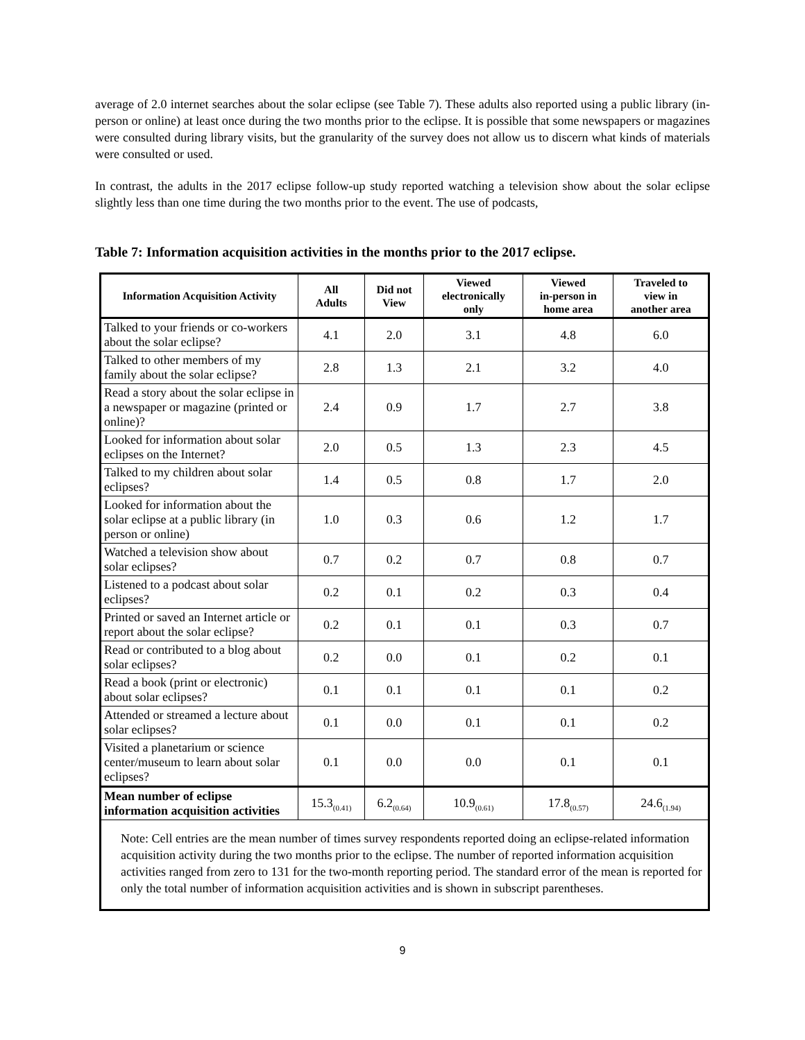average of 2.0 internet searches about the solar eclipse (see Table 7). These adults also reported using a public library (in-person or online) at least once during the two months prior to the eclipse. It is possible that some newspapers or magazines were consulted during library visits, but the granularity of the survey does not allow us to discern what kinds of materials were consulted or used.
In contrast, the adults in the 2017 eclipse follow-up study reported watching a television show about the solar eclipse slightly less than one time during the two months prior to the event. The use of podcasts,
Table 7: Information acquisition activities in the months prior to the 2017 eclipse.
| Information Acquisition Activity | All Adults | Did not View | Viewed electronically only | Viewed in-person in home area | Traveled to view in another area |
| --- | --- | --- | --- | --- | --- |
| Talked to your friends or co-workers about the solar eclipse? | 4.1 | 2.0 | 3.1 | 4.8 | 6.0 |
| Talked to other members of my family about the solar eclipse? | 2.8 | 1.3 | 2.1 | 3.2 | 4.0 |
| Read a story about the solar eclipse in a newspaper or magazine (printed or online)? | 2.4 | 0.9 | 1.7 | 2.7 | 3.8 |
| Looked for information about solar eclipses on the Internet? | 2.0 | 0.5 | 1.3 | 2.3 | 4.5 |
| Talked to my children about solar eclipses? | 1.4 | 0.5 | 0.8 | 1.7 | 2.0 |
| Looked for information about the solar eclipse at a public library (in person or online) | 1.0 | 0.3 | 0.6 | 1.2 | 1.7 |
| Watched a television show about solar eclipses? | 0.7 | 0.2 | 0.7 | 0.8 | 0.7 |
| Listened to a podcast about solar eclipses? | 0.2 | 0.1 | 0.2 | 0.3 | 0.4 |
| Printed or saved an Internet article or report about the solar eclipse? | 0.2 | 0.1 | 0.1 | 0.3 | 0.7 |
| Read or contributed to a blog about solar eclipses? | 0.2 | 0.0 | 0.1 | 0.2 | 0.1 |
| Read a book (print or electronic) about solar eclipses? | 0.1 | 0.1 | 0.1 | 0.1 | 0.2 |
| Attended or streamed a lecture about solar eclipses? | 0.1 | 0.0 | 0.1 | 0.1 | 0.2 |
| Visited a planetarium or science center/museum to learn about solar eclipses? | 0.1 | 0.0 | 0.0 | 0.1 | 0.1 |
| Mean number of eclipse information acquisition activities | 15.3<sub>(0.41)</sub> | 6.2<sub>(0.64)</sub> | 10.9<sub>(0.61)</sub> | 17.8<sub>(0.57)</sub> | 24.6<sub>(1.94)</sub> |
Note: Cell entries are the mean number of times survey respondents reported doing an eclipse-related information acquisition activity during the two months prior to the eclipse. The number of reported information acquisition activities ranged from zero to 131 for the two-month reporting period. The standard error of the mean is reported for only the total number of information acquisition activities and is shown in subscript parentheses.
9